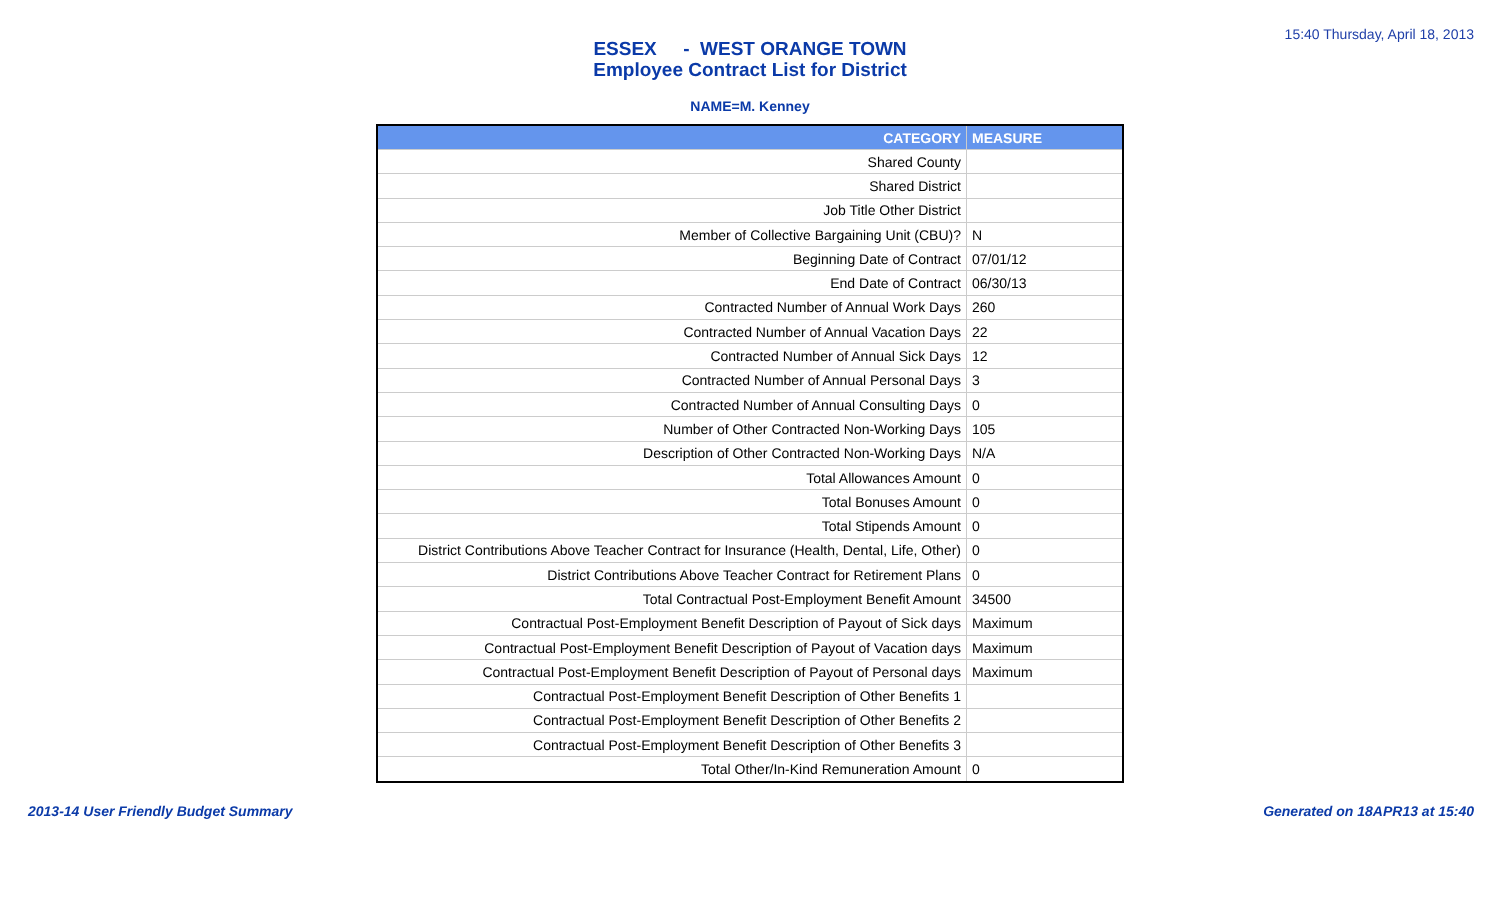15:40 Thursday, April 18, 2013
ESSEX - WEST ORANGE TOWN
Employee Contract List for District
NAME=M. Kenney
| CATEGORY | MEASURE |
| --- | --- |
| Shared County | |
| Shared District | |
| Job Title Other District | |
| Member of Collective Bargaining Unit (CBU)? | N |
| Beginning Date of Contract | 07/01/12 |
| End Date of Contract | 06/30/13 |
| Contracted Number of Annual Work Days | 260 |
| Contracted Number of Annual Vacation Days | 22 |
| Contracted Number of Annual Sick Days | 12 |
| Contracted Number of Annual Personal Days | 3 |
| Contracted Number of Annual Consulting Days | 0 |
| Number of Other Contracted Non-Working Days | 105 |
| Description of Other Contracted Non-Working Days | N/A |
| Total Allowances Amount | 0 |
| Total Bonuses Amount | 0 |
| Total Stipends Amount | 0 |
| District Contributions Above Teacher Contract for Insurance (Health, Dental, Life, Other) | 0 |
| District Contributions Above Teacher Contract for Retirement Plans | 0 |
| Total Contractual Post-Employment Benefit Amount | 34500 |
| Contractual Post-Employment Benefit Description of Payout of Sick days | Maximum |
| Contractual Post-Employment Benefit Description of Payout of Vacation days | Maximum |
| Contractual Post-Employment Benefit Description of Payout of Personal days | Maximum |
| Contractual Post-Employment Benefit Description of Other Benefits 1 | |
| Contractual Post-Employment Benefit Description of Other Benefits 2 | |
| Contractual Post-Employment Benefit Description of Other Benefits 3 | |
| Total Other/In-Kind Remuneration Amount | 0 |
2013-14 User Friendly Budget Summary Generated on 18APR13 at 15:40